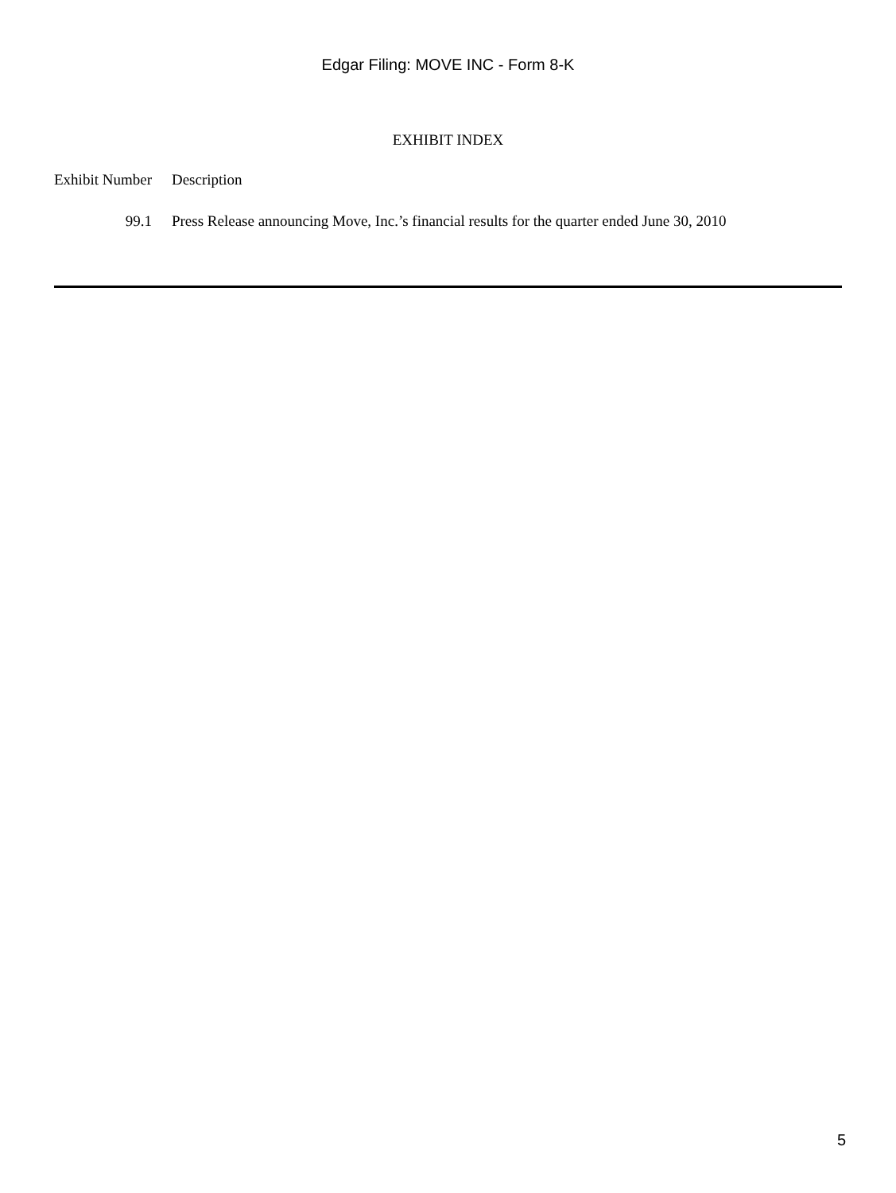Edgar Filing: MOVE INC - Form 8-K
EXHIBIT INDEX
| Exhibit Number | Description |
| --- | --- |
| 99.1 | Press Release announcing Move, Inc.’s financial results for the quarter ended June 30, 2010 |
5